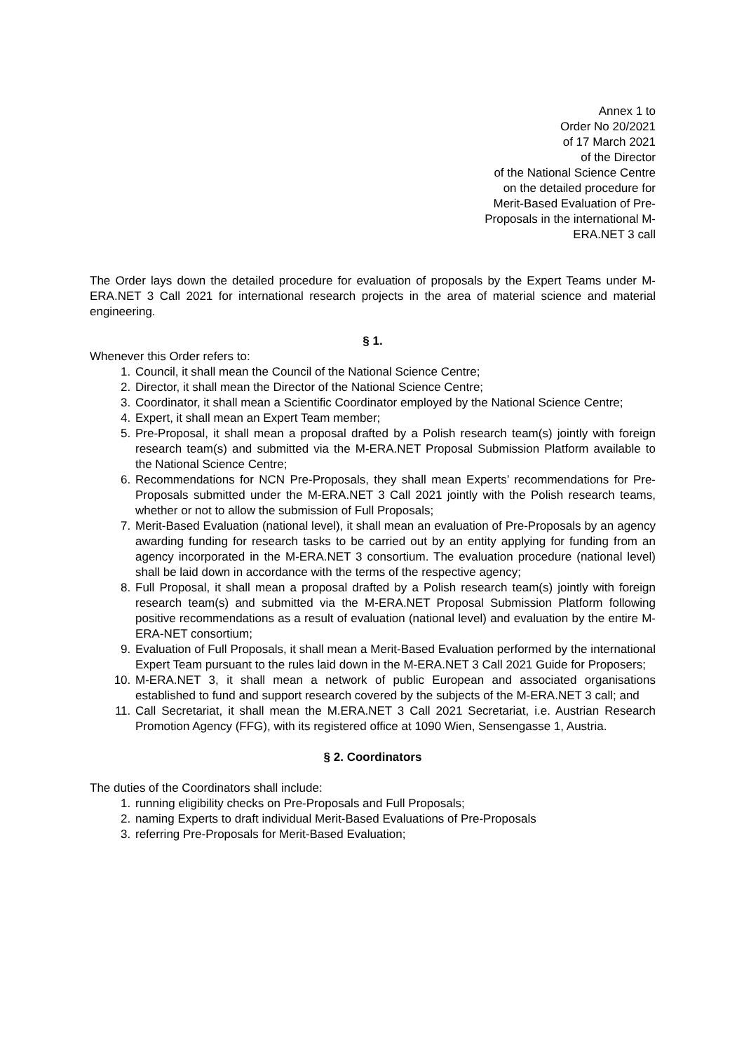Annex 1 to
Order No 20/2021
of 17 March 2021
of the Director
of the National Science Centre
on the detailed procedure for
Merit-Based Evaluation of Pre-
Proposals in the international M-
ERA.NET 3 call
The Order lays down the detailed procedure for evaluation of proposals by the Expert Teams under M-ERA.NET 3 Call 2021 for international research projects in the area of material science and material engineering.
§ 1.
Whenever this Order refers to:
1. Council, it shall mean the Council of the National Science Centre;
2. Director, it shall mean the Director of the National Science Centre;
3. Coordinator, it shall mean a Scientific Coordinator employed by the National Science Centre;
4. Expert, it shall mean an Expert Team member;
5. Pre-Proposal, it shall mean a proposal drafted by a Polish research team(s) jointly with foreign research team(s) and submitted via the M-ERA.NET Proposal Submission Platform available to the National Science Centre;
6. Recommendations for NCN Pre-Proposals, they shall mean Experts’ recommendations for Pre-Proposals submitted under the M-ERA.NET 3 Call 2021 jointly with the Polish research teams, whether or not to allow the submission of Full Proposals;
7. Merit-Based Evaluation (national level), it shall mean an evaluation of Pre-Proposals by an agency awarding funding for research tasks to be carried out by an entity applying for funding from an agency incorporated in the M-ERA.NET 3 consortium. The evaluation procedure (national level) shall be laid down in accordance with the terms of the respective agency;
8. Full Proposal, it shall mean a proposal drafted by a Polish research team(s) jointly with foreign research team(s) and submitted via the M-ERA.NET Proposal Submission Platform following positive recommendations as a result of evaluation (national level) and evaluation by the entire M-ERA-NET consortium;
9. Evaluation of Full Proposals, it shall mean a Merit-Based Evaluation performed by the international Expert Team pursuant to the rules laid down in the M-ERA.NET 3 Call 2021 Guide for Proposers;
10. M-ERA.NET 3, it shall mean a network of public European and associated organisations established to fund and support research covered by the subjects of the M-ERA.NET 3 call; and
11. Call Secretariat, it shall mean the M.ERA.NET 3 Call 2021 Secretariat, i.e. Austrian Research Promotion Agency (FFG), with its registered office at 1090 Wien, Sensengasse 1, Austria.
§ 2. Coordinators
The duties of the Coordinators shall include:
1. running eligibility checks on Pre-Proposals and Full Proposals;
2. naming Experts to draft individual Merit-Based Evaluations of Pre-Proposals
3. referring Pre-Proposals for Merit-Based Evaluation;